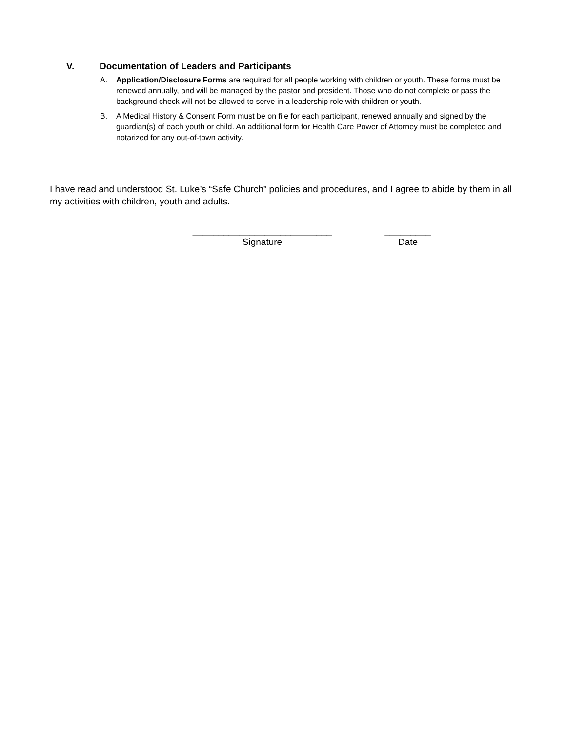V. Documentation of Leaders and Participants
A. Application/Disclosure Forms are required for all people working with children or youth. These forms must be renewed annually, and will be managed by the pastor and president. Those who do not complete or pass the background check will not be allowed to serve in a leadership role with children or youth.
B. A Medical History & Consent Form must be on file for each participant, renewed annually and signed by the guardian(s) of each youth or child. An additional form for Health Care Power of Attorney must be completed and notarized for any out-of-town activity.
I have read and understood St. Luke’s “Safe Church” policies and procedures, and I agree to abide by them in all my activities with children, youth and adults.
___________________________
Signature
_________
Date